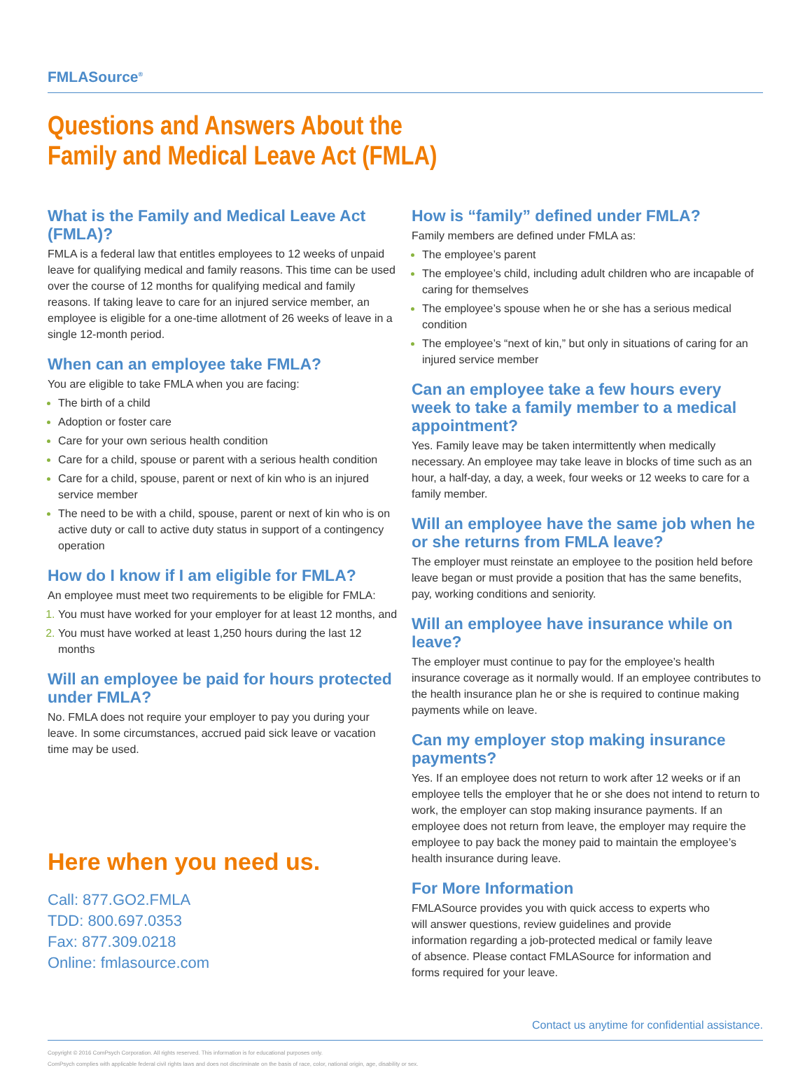FMLASource<sup>®</sup>
Questions and Answers About the
Family and Medical Leave Act (FMLA)
What is the Family and Medical Leave Act (FMLA)?
FMLA is a federal law that entitles employees to 12 weeks of unpaid leave for qualifying medical and family reasons. This time can be used over the course of 12 months for qualifying medical and family reasons. If taking leave to care for an injured service member, an employee is eligible for a one-time allotment of 26 weeks of leave in a single 12-month period.
When can an employee take FMLA?
You are eligible to take FMLA when you are facing:
The birth of a child
Adoption or foster care
Care for your own serious health condition
Care for a child, spouse or parent with a serious health condition
Care for a child, spouse, parent or next of kin who is an injured service member
The need to be with a child, spouse, parent or next of kin who is on active duty or call to active duty status in support of a contingency operation
How do I know if I am eligible for FMLA?
An employee must meet two requirements to be eligible for FMLA:
You must have worked for your employer for at least 12 months, and
You must have worked at least 1,250 hours during the last 12 months
Will an employee be paid for hours protected under FMLA?
No. FMLA does not require your employer to pay you during your leave. In some circumstances, accrued paid sick leave or vacation time may be used.
Here when you need us.
Call: 877.GO2.FMLA
TDD: 800.697.0353
Fax: 877.309.0218
Online: fmlasource.com
How is “family” defined under FMLA?
Family members are defined under FMLA as:
The employee’s parent
The employee’s child, including adult children who are incapable of caring for themselves
The employee’s spouse when he or she has a serious medical condition
The employee’s “next of kin,” but only in situations of caring for an injured service member
Can an employee take a few hours every week to take a family member to a medical appointment?
Yes. Family leave may be taken intermittently when medically necessary. An employee may take leave in blocks of time such as an hour, a half-day, a day, a week, four weeks or 12 weeks to care for a family member.
Will an employee have the same job when he or she returns from FMLA leave?
The employer must reinstate an employee to the position held before leave began or must provide a position that has the same benefits, pay, working conditions and seniority.
Will an employee have insurance while on leave?
The employer must continue to pay for the employee’s health insurance coverage as it normally would. If an employee contributes to the health insurance plan he or she is required to continue making payments while on leave.
Can my employer stop making insurance payments?
Yes. If an employee does not return to work after 12 weeks or if an employee tells the employer that he or she does not intend to return to work, the employer can stop making insurance payments. If an employee does not return from leave, the employer may require the employee to pay back the money paid to maintain the employee’s health insurance during leave.
For More Information
FMLASource provides you with quick access to experts who will answer questions, review guidelines and provide information regarding a job-protected medical or family leave of absence. Please contact FMLASource for information and forms required for your leave.
Contact us anytime for confidential assistance.
Copyright © 2016 ComPsych Corporation. All rights reserved. This information is for educational purposes only.
ComPsych complies with applicable federal civil rights laws and does not discriminate on the basis of race, color, national origin, age, disability or sex.